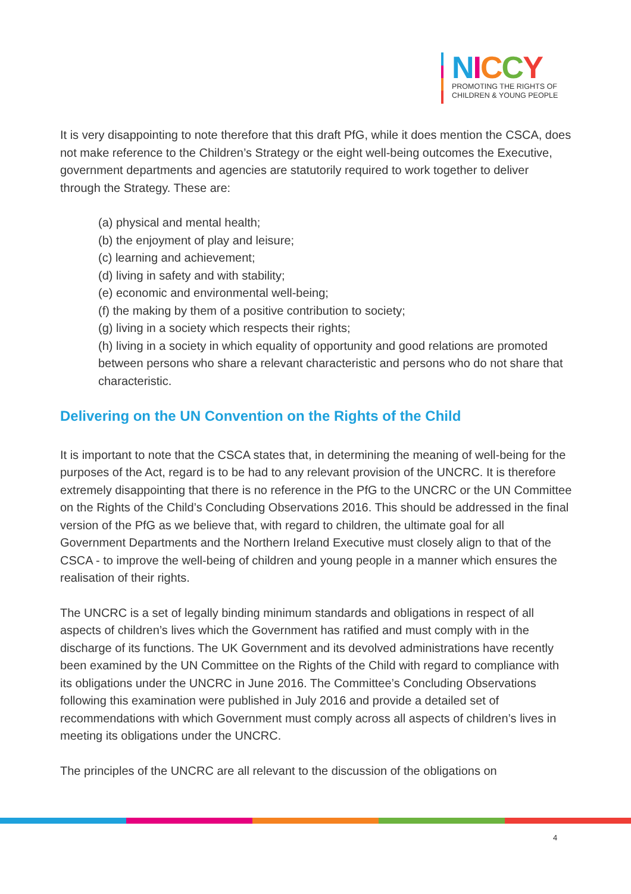NICCY
PROMOTING THE RIGHTS OF
CHILDREN & YOUNG PEOPLE
It is very disappointing to note therefore that this draft PfG, while it does mention the CSCA, does not make reference to the Children’s Strategy or the eight well-being outcomes the Executive, government departments and agencies are statutorily required to work together to deliver through the Strategy. These are:
(a) physical and mental health;
(b) the enjoyment of play and leisure;
(c) learning and achievement;
(d) living in safety and with stability;
(e) economic and environmental well-being;
(f) the making by them of a positive contribution to society;
(g) living in a society which respects their rights;
(h) living in a society in which equality of opportunity and good relations are promoted between persons who share a relevant characteristic and persons who do not share that characteristic.
Delivering on the UN Convention on the Rights of the Child
It is important to note that the CSCA states that, in determining the meaning of well-being for the purposes of the Act, regard is to be had to any relevant provision of the UNCRC. It is therefore extremely disappointing that there is no reference in the PfG to the UNCRC or the UN Committee on the Rights of the Child’s Concluding Observations 2016. This should be addressed in the final version of the PfG as we believe that, with regard to children, the ultimate goal for all Government Departments and the Northern Ireland Executive must closely align to that of the CSCA - to improve the well-being of children and young people in a manner which ensures the realisation of their rights.
The UNCRC is a set of legally binding minimum standards and obligations in respect of all aspects of children’s lives which the Government has ratified and must comply with in the discharge of its functions. The UK Government and its devolved administrations have recently been examined by the UN Committee on the Rights of the Child with regard to compliance with its obligations under the UNCRC in June 2016. The Committee’s Concluding Observations following this examination were published in July 2016 and provide a detailed set of recommendations with which Government must comply across all aspects of children’s lives in meeting its obligations under the UNCRC.
The principles of the UNCRC are all relevant to the discussion of the obligations on
4